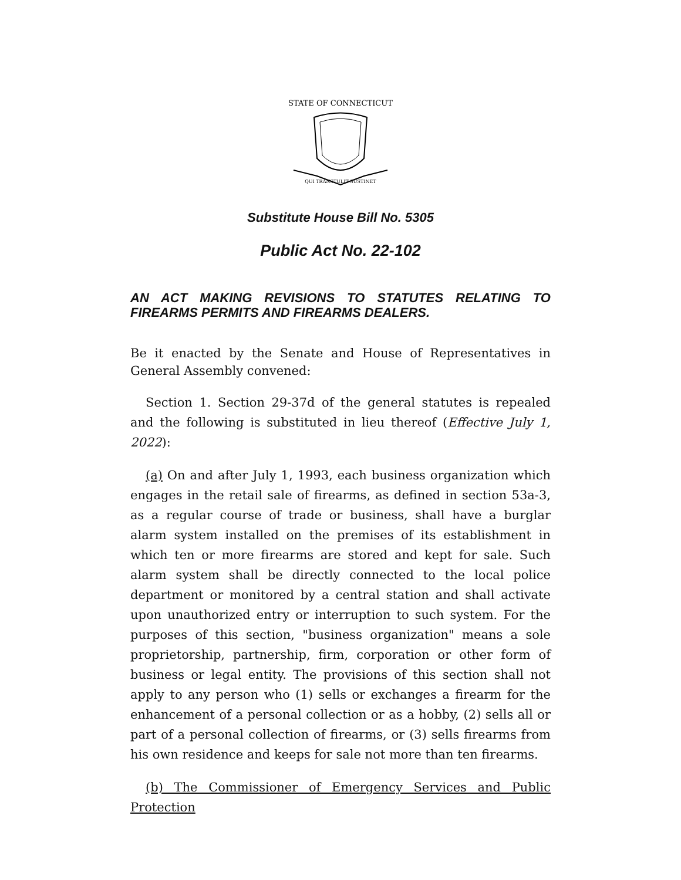STATE OF CONNECTICUT
QUI TRANSTULIT SUSTINET
Substitute House Bill No. 5305
Public Act No. 22-102
AN ACT MAKING REVISIONS TO STATUTES RELATING TO FIREARMS PERMITS AND FIREARMS DEALERS.
Be it enacted by the Senate and House of Representatives in General Assembly convened:
Section 1. Section 29-37d of the general statutes is repealed and the following is substituted in lieu thereof (Effective July 1, 2022):
(a) On and after July 1, 1993, each business organization which engages in the retail sale of firearms, as defined in section 53a-3, as a regular course of trade or business, shall have a burglar alarm system installed on the premises of its establishment in which ten or more firearms are stored and kept for sale. Such alarm system shall be directly connected to the local police department or monitored by a central station and shall activate upon unauthorized entry or interruption to such system. For the purposes of this section, "business organization" means a sole proprietorship, partnership, firm, corporation or other form of business or legal entity. The provisions of this section shall not apply to any person who (1) sells or exchanges a firearm for the enhancement of a personal collection or as a hobby, (2) sells all or part of a personal collection of firearms, or (3) sells firearms from his own residence and keeps for sale not more than ten firearms.
(b) The Commissioner of Emergency Services and Public Protection